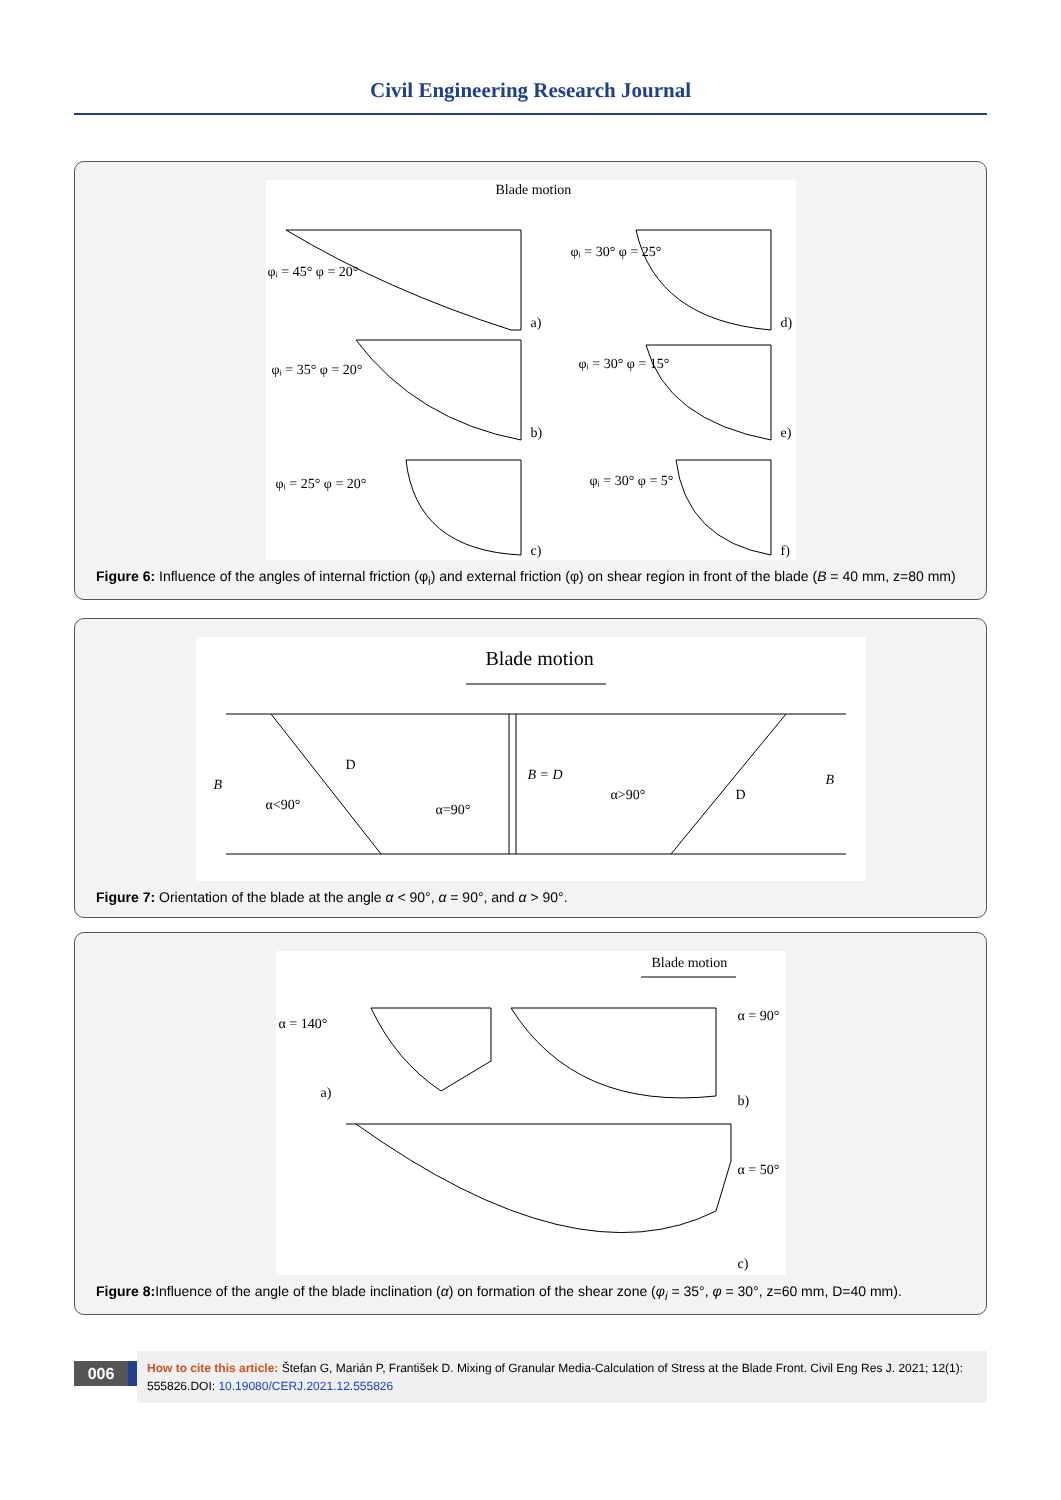Civil Engineering Research Journal
Blade motion
φᵢ = 45° φ = 20°
a)
φᵢ = 30° φ = 25°
d)
φᵢ = 35° φ = 20°
b)
φᵢ = 30° φ = 15°
e)
φᵢ = 25° φ = 20°
c)
φᵢ = 30° φ = 5°
f)
Figure 6: Influence of the angles of internal friction (φ<sub>i</sub>) and external friction (φ) on shear region in front of the blade (B = 40 mm, z=80 mm)
Blade motion
B
α<90°
D
α=90°
B = D
α>90° D
B
Figure 7: Orientation of the blade at the angle α < 90°, α = 90°, and α > 90°.
Blade motion
α = 140° α = 90°
a) b)
α = 50°
c)
Figure 8: Influence of the angle of the blade inclination (α) on formation of the shear zone (φ<sub>i</sub> = 35°, φ = 30°, z=60 mm, D=40 mm).
006
How to cite this article: Štefan G, Marián P, František D. Mixing of Granular Media-Calculation of Stress at the Blade Front. Civil Eng Res J. 2021; 12(1): 555826.DOI: 10.19080/CERJ.2021.12.555826